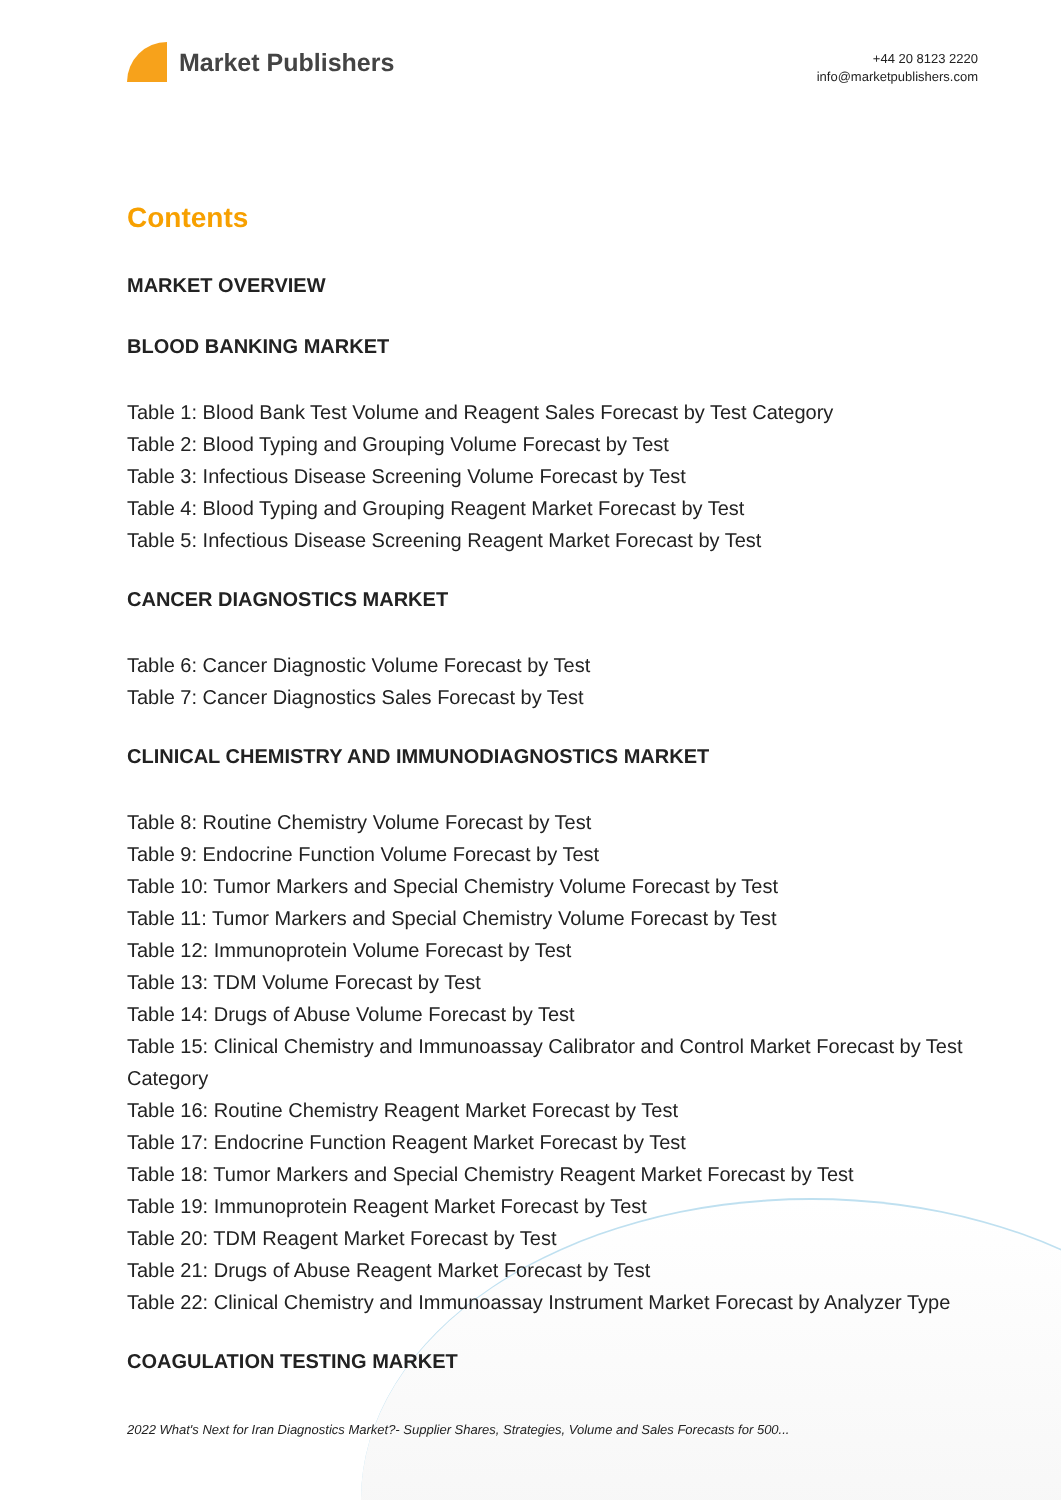Market Publishers
+44 20 8123 2220
info@marketpublishers.com
Contents
MARKET OVERVIEW
BLOOD BANKING MARKET
Table 1: Blood Bank Test Volume and Reagent Sales Forecast by Test Category
Table 2: Blood Typing and Grouping Volume Forecast by Test
Table 3: Infectious Disease Screening Volume Forecast by Test
Table 4: Blood Typing and Grouping Reagent Market Forecast by Test
Table 5: Infectious Disease Screening Reagent Market Forecast by Test
CANCER DIAGNOSTICS MARKET
Table 6: Cancer Diagnostic Volume Forecast by Test
Table 7: Cancer Diagnostics Sales Forecast by Test
CLINICAL CHEMISTRY AND IMMUNODIAGNOSTICS MARKET
Table 8: Routine Chemistry Volume Forecast by Test
Table 9: Endocrine Function Volume Forecast by Test
Table 10: Tumor Markers and Special Chemistry Volume Forecast by Test
Table 11: Tumor Markers and Special Chemistry Volume Forecast by Test
Table 12: Immunoprotein Volume Forecast by Test
Table 13: TDM Volume Forecast by Test
Table 14: Drugs of Abuse Volume Forecast by Test
Table 15: Clinical Chemistry and Immunoassay Calibrator and Control Market Forecast by Test Category
Table 16: Routine Chemistry Reagent Market Forecast by Test
Table 17: Endocrine Function Reagent Market Forecast by Test
Table 18: Tumor Markers and Special Chemistry Reagent Market Forecast by Test
Table 19: Immunoprotein Reagent Market Forecast by Test
Table 20: TDM Reagent Market Forecast by Test
Table 21: Drugs of Abuse Reagent Market Forecast by Test
Table 22: Clinical Chemistry and Immunoassay Instrument Market Forecast by Analyzer Type
COAGULATION TESTING MARKET
2022 What's Next for Iran Diagnostics Market?- Supplier Shares, Strategies, Volume and Sales Forecasts for 500...